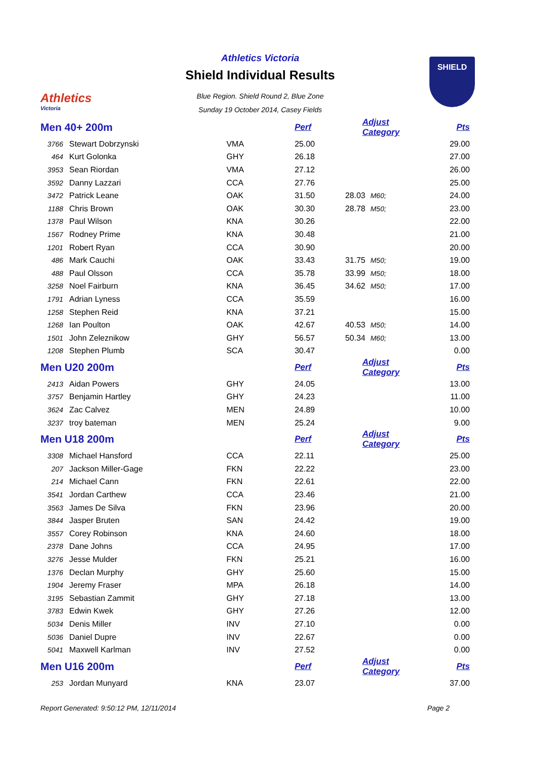Athletics
Victoria
Athletics Victoria
Shield Individual Results
Blue Region. Shield Round 2, Blue Zone
Sunday 19 October 2014, Casey Fields
SHIELD
| Men 40+ 200m | | | Perf | Adjust Category | | Pts |
| 3766 | Stewart Dobrzynski | VMA | 25.00 | | | 29.00 |
| 464 | Kurt Golonka | GHY | 26.18 | | | 27.00 |
| 3953 | Sean Riordan | VMA | 27.12 | | | 26.00 |
| 3592 | Danny Lazzari | CCA | 27.76 | | | 25.00 |
| 3472 | Patrick Leane | OAK | 31.50 | 28.03 | M60; | 24.00 |
| 1188 | Chris Brown | OAK | 30.30 | 28.78 | M50; | 23.00 |
| 1378 | Paul Wilson | KNA | 30.26 | | | 22.00 |
| 1567 | Rodney Prime | KNA | 30.48 | | | 21.00 |
| 1201 | Robert Ryan | CCA | 30.90 | | | 20.00 |
| 486 | Mark Cauchi | OAK | 33.43 | 31.75 | M50; | 19.00 |
| 488 | Paul Olsson | CCA | 35.78 | 33.99 | M50; | 18.00 |
| 3258 | Noel Fairburn | KNA | 36.45 | 34.62 | M50; | 17.00 |
| 1791 | Adrian Lyness | CCA | 35.59 | | | 16.00 |
| 1258 | Stephen Reid | KNA | 37.21 | | | 15.00 |
| 1268 | Ian Poulton | OAK | 42.67 | 40.53 | M50; | 14.00 |
| 1501 | John Zeleznikow | GHY | 56.57 | 50.34 | M60; | 13.00 |
| 1208 | Stephen Plumb | SCA | 30.47 | | | 0.00 |
| Men U20 200m | | | Perf | Adjust Category | | Pts |
| 2413 | Aidan Powers | GHY | 24.05 | | | 13.00 |
| 3757 | Benjamin Hartley | GHY | 24.23 | | | 11.00 |
| 3624 | Zac Calvez | MEN | 24.89 | | | 10.00 |
| 3237 | troy bateman | MEN | 25.24 | | | 9.00 |
| Men U18 200m | | | Perf | Adjust Category | | Pts |
| 3308 | Michael Hansford | CCA | 22.11 | | | 25.00 |
| 207 | Jackson Miller-Gage | FKN | 22.22 | | | 23.00 |
| 214 | Michael Cann | FKN | 22.61 | | | 22.00 |
| 3541 | Jordan Carthew | CCA | 23.46 | | | 21.00 |
| 3563 | James De Silva | FKN | 23.96 | | | 20.00 |
| 3844 | Jasper Bruten | SAN | 24.42 | | | 19.00 |
| 3557 | Corey Robinson | KNA | 24.60 | | | 18.00 |
| 2378 | Dane Johns | CCA | 24.95 | | | 17.00 |
| 3276 | Jesse Mulder | FKN | 25.21 | | | 16.00 |
| 1376 | Declan Murphy | GHY | 25.60 | | | 15.00 |
| 1904 | Jeremy Fraser | MPA | 26.18 | | | 14.00 |
| 3195 | Sebastian Zammit | GHY | 27.18 | | | 13.00 |
| 3783 | Edwin Kwek | GHY | 27.26 | | | 12.00 |
| 5034 | Denis Miller | INV | 27.10 | | | 0.00 |
| 5036 | Daniel Dupre | INV | 22.67 | | | 0.00 |
| 5041 | Maxwell Karlman | INV | 27.52 | | | 0.00 |
| Men U16 200m | | | Perf | Adjust Category | | Pts |
| 253 | Jordan Munyard | KNA | 23.07 | | | 37.00 |
Report Generated: 9:50:12 PM, 12/11/2014 Page 2